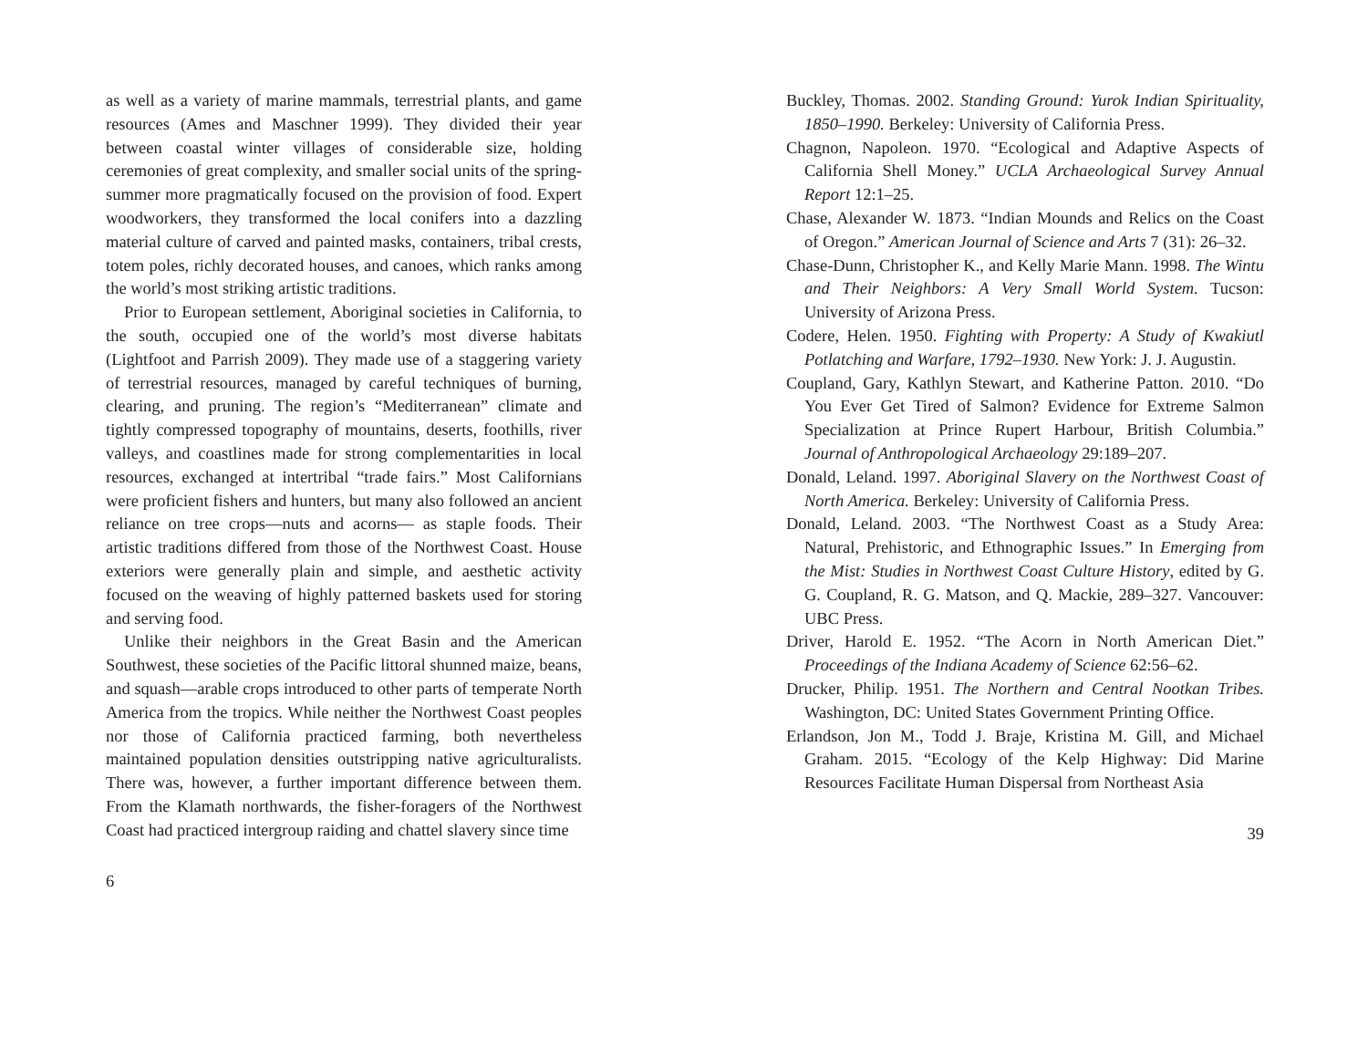as well as a variety of marine mammals, terrestrial plants, and game resources (Ames and Maschner 1999). They divided their year between coastal winter villages of considerable size, holding ceremonies of great complexity, and smaller social units of the spring-summer more pragmatically focused on the provision of food. Expert woodworkers, they transformed the local conifers into a dazzling material culture of carved and painted masks, containers, tribal crests, totem poles, richly decorated houses, and canoes, which ranks among the world’s most striking artistic traditions.
Prior to European settlement, Aboriginal societies in California, to the south, occupied one of the world’s most diverse habitats (Lightfoot and Parrish 2009). They made use of a staggering variety of terrestrial resources, managed by careful techniques of burning, clearing, and pruning. The region’s “Mediterranean” climate and tightly compressed topography of mountains, deserts, foothills, river valleys, and coastlines made for strong complementarities in local resources, exchanged at intertribal “trade fairs.” Most Californians were proficient fishers and hunters, but many also followed an ancient reliance on tree crops—nuts and acorns— as staple foods. Their artistic traditions differed from those of the Northwest Coast. House exteriors were generally plain and simple, and aesthetic activity focused on the weaving of highly patterned baskets used for storing and serving food.
Unlike their neighbors in the Great Basin and the American Southwest, these societies of the Pacific littoral shunned maize, beans, and squash—arable crops introduced to other parts of temperate North America from the tropics. While neither the Northwest Coast peoples nor those of California practiced farming, both nevertheless maintained population densities outstripping native agriculturalists. There was, however, a further important difference between them. From the Klamath northwards, the fisher-foragers of the Northwest Coast had practiced intergroup raiding and chattel slavery since time
6
Buckley, Thomas. 2002. Standing Ground: Yurok Indian Spirituality, 1850–1990. Berkeley: University of California Press.
Chagnon, Napoleon. 1970. “Ecological and Adaptive Aspects of California Shell Money.” UCLA Archaeological Survey Annual Report 12:1–25.
Chase, Alexander W. 1873. “Indian Mounds and Relics on the Coast of Oregon.” American Journal of Science and Arts 7 (31): 26–32.
Chase-Dunn, Christopher K., and Kelly Marie Mann. 1998. The Wintu and Their Neighbors: A Very Small World System. Tucson: University of Arizona Press.
Codere, Helen. 1950. Fighting with Property: A Study of Kwakiutl Potlatching and Warfare, 1792–1930. New York: J. J. Augustin.
Coupland, Gary, Kathlyn Stewart, and Katherine Patton. 2010. “Do You Ever Get Tired of Salmon? Evidence for Extreme Salmon Specialization at Prince Rupert Harbour, British Columbia.” Journal of Anthropological Archaeology 29:189–207.
Donald, Leland. 1997. Aboriginal Slavery on the Northwest Coast of North America. Berkeley: University of California Press.
Donald, Leland. 2003. “The Northwest Coast as a Study Area: Natural, Prehistoric, and Ethnographic Issues.” In Emerging from the Mist: Studies in Northwest Coast Culture History, edited by G. G. Coupland, R. G. Matson, and Q. Mackie, 289–327. Vancouver: UBC Press.
Driver, Harold E. 1952. “The Acorn in North American Diet.” Proceedings of the Indiana Academy of Science 62:56–62.
Drucker, Philip. 1951. The Northern and Central Nootkan Tribes. Washington, DC: United States Government Printing Office.
Erlandson, Jon M., Todd J. Braje, Kristina M. Gill, and Michael Graham. 2015. “Ecology of the Kelp Highway: Did Marine Resources Facilitate Human Dispersal from Northeast Asia
39